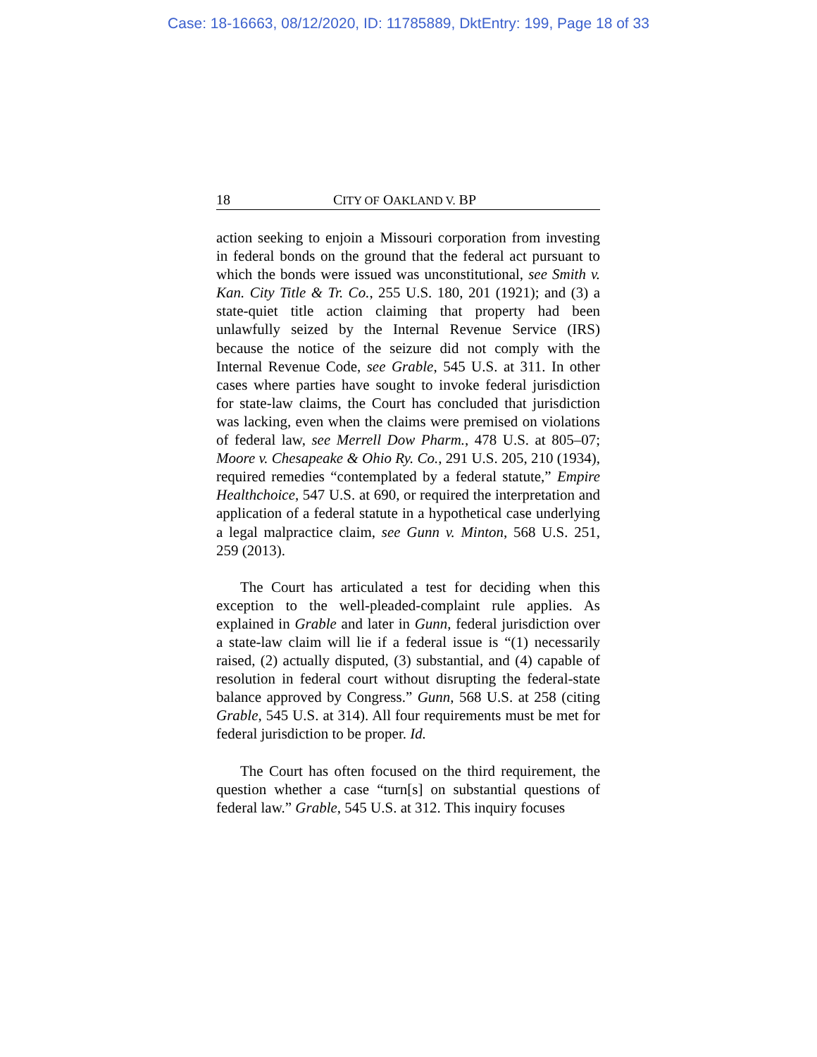Case: 18-16663, 08/12/2020, ID: 11785889, DktEntry: 199, Page 18 of 33
18 CITY OF OAKLAND V. BP
action seeking to enjoin a Missouri corporation from investing in federal bonds on the ground that the federal act pursuant to which the bonds were issued was unconstitutional, see Smith v. Kan. City Title & Tr. Co., 255 U.S. 180, 201 (1921); and (3) a state-quiet title action claiming that property had been unlawfully seized by the Internal Revenue Service (IRS) because the notice of the seizure did not comply with the Internal Revenue Code, see Grable, 545 U.S. at 311. In other cases where parties have sought to invoke federal jurisdiction for state-law claims, the Court has concluded that jurisdiction was lacking, even when the claims were premised on violations of federal law, see Merrell Dow Pharm., 478 U.S. at 805–07; Moore v. Chesapeake & Ohio Ry. Co., 291 U.S. 205, 210 (1934), required remedies “contemplated by a federal statute,” Empire Healthchoice, 547 U.S. at 690, or required the interpretation and application of a federal statute in a hypothetical case underlying a legal malpractice claim, see Gunn v. Minton, 568 U.S. 251, 259 (2013).
The Court has articulated a test for deciding when this exception to the well-pleaded-complaint rule applies. As explained in Grable and later in Gunn, federal jurisdiction over a state-law claim will lie if a federal issue is “(1) necessarily raised, (2) actually disputed, (3) substantial, and (4) capable of resolution in federal court without disrupting the federal-state balance approved by Congress.” Gunn, 568 U.S. at 258 (citing Grable, 545 U.S. at 314). All four requirements must be met for federal jurisdiction to be proper. Id.
The Court has often focused on the third requirement, the question whether a case “turn[s] on substantial questions of federal law.” Grable, 545 U.S. at 312. This inquiry focuses